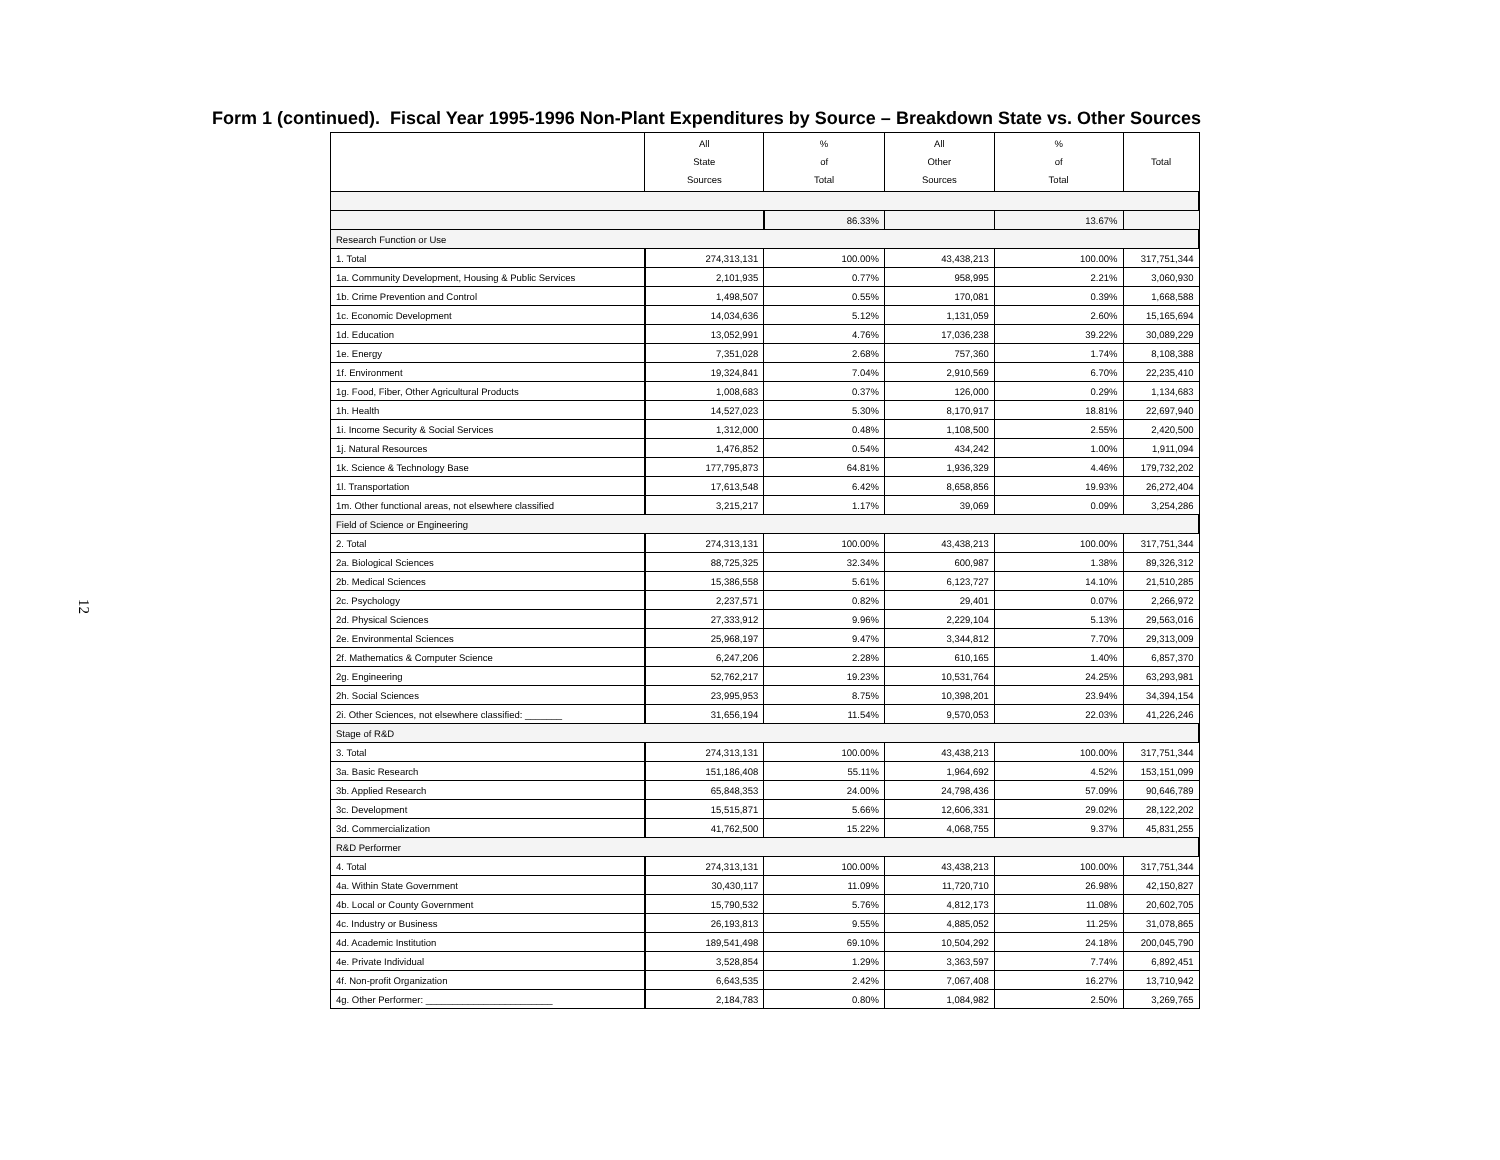Form 1 (continued). Fiscal Year 1995-1996 Non-Plant Expenditures by Source – Breakdown State vs. Other Sources
12
| | All State Sources | % of Total | All Other Sources | % of Total | Total |
| --- | --- | --- | --- | --- | --- |
| | | 86.33% | | 13.67% | |
| Research Function or Use | | | | | |
| 1. Total | 274,313,131 | 100.00% | 43,438,213 | 100.00% | 317,751,344 |
| 1a. Community Development, Housing & Public Services | 2,101,935 | 0.77% | 958,995 | 2.21% | 3,060,930 |
| 1b. Crime Prevention and Control | 1,498,507 | 0.55% | 170,081 | 0.39% | 1,668,588 |
| 1c. Economic Development | 14,034,636 | 5.12% | 1,131,059 | 2.60% | 15,165,694 |
| 1d. Education | 13,052,991 | 4.76% | 17,036,238 | 39.22% | 30,089,229 |
| 1e. Energy | 7,351,028 | 2.68% | 757,360 | 1.74% | 8,108,388 |
| 1f. Environment | 19,324,841 | 7.04% | 2,910,569 | 6.70% | 22,235,410 |
| 1g. Food, Fiber, Other Agricultural Products | 1,008,683 | 0.37% | 126,000 | 0.29% | 1,134,683 |
| 1h. Health | 14,527,023 | 5.30% | 8,170,917 | 18.81% | 22,697,940 |
| 1i. Income Security & Social Services | 1,312,000 | 0.48% | 1,108,500 | 2.55% | 2,420,500 |
| 1j. Natural Resources | 1,476,852 | 0.54% | 434,242 | 1.00% | 1,911,094 |
| 1k. Science & Technology Base | 177,795,873 | 64.81% | 1,936,329 | 4.46% | 179,732,202 |
| 1l. Transportation | 17,613,548 | 6.42% | 8,658,856 | 19.93% | 26,272,404 |
| 1m. Other functional areas, not elsewhere classified | 3,215,217 | 1.17% | 39,069 | 0.09% | 3,254,286 |
| Field of Science or Engineering | | | | | |
| 2. Total | 274,313,131 | 100.00% | 43,438,213 | 100.00% | 317,751,344 |
| 2a. Biological Sciences | 88,725,325 | 32.34% | 600,987 | 1.38% | 89,326,312 |
| 2b. Medical Sciences | 15,386,558 | 5.61% | 6,123,727 | 14.10% | 21,510,285 |
| 2c. Psychology | 2,237,571 | 0.82% | 29,401 | 0.07% | 2,266,972 |
| 2d. Physical Sciences | 27,333,912 | 9.96% | 2,229,104 | 5.13% | 29,563,016 |
| 2e. Environmental Sciences | 25,968,197 | 9.47% | 3,344,812 | 7.70% | 29,313,009 |
| 2f. Mathematics & Computer Science | 6,247,206 | 2.28% | 610,165 | 1.40% | 6,857,370 |
| 2g. Engineering | 52,762,217 | 19.23% | 10,531,764 | 24.25% | 63,293,981 |
| 2h. Social Sciences | 23,995,953 | 8.75% | 10,398,201 | 23.94% | 34,394,154 |
| 2i. Other Sciences, not elsewhere classified: _______ | 31,656,194 | 11.54% | 9,570,053 | 22.03% | 41,226,246 |
| Stage of R&D | | | | | |
| 3. Total | 274,313,131 | 100.00% | 43,438,213 | 100.00% | 317,751,344 |
| 3a. Basic Research | 151,186,408 | 55.11% | 1,964,692 | 4.52% | 153,151,099 |
| 3b. Applied Research | 65,848,353 | 24.00% | 24,798,436 | 57.09% | 90,646,789 |
| 3c. Development | 15,515,871 | 5.66% | 12,606,331 | 29.02% | 28,122,202 |
| 3d. Commercialization | 41,762,500 | 15.22% | 4,068,755 | 9.37% | 45,831,255 |
| R&D Performer | | | | | |
| 4. Total | 274,313,131 | 100.00% | 43,438,213 | 100.00% | 317,751,344 |
| 4a. Within State Government | 30,430,117 | 11.09% | 11,720,710 | 26.98% | 42,150,827 |
| 4b. Local or County Government | 15,790,532 | 5.76% | 4,812,173 | 11.08% | 20,602,705 |
| 4c. Industry or Business | 26,193,813 | 9.55% | 4,885,052 | 11.25% | 31,078,865 |
| 4d. Academic Institution | 189,541,498 | 69.10% | 10,504,292 | 24.18% | 200,045,790 |
| 4e. Private Individual | 3,528,854 | 1.29% | 3,363,597 | 7.74% | 6,892,451 |
| 4f. Non-profit Organization | 6,643,535 | 2.42% | 7,067,408 | 16.27% | 13,710,942 |
| 4g. Other Performer: ________________________ | 2,184,783 | 0.80% | 1,084,982 | 2.50% | 3,269,765 |